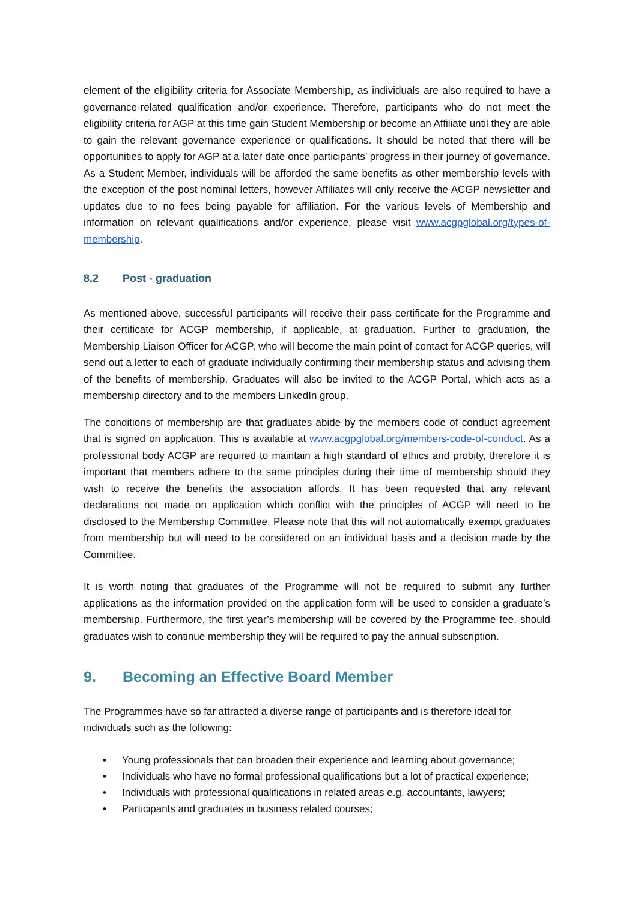element of the eligibility criteria for Associate Membership, as individuals are also required to have a governance-related qualification and/or experience. Therefore, participants who do not meet the eligibility criteria for AGP at this time gain Student Membership or become an Affiliate until they are able to gain the relevant governance experience or qualifications. It should be noted that there will be opportunities to apply for AGP at a later date once participants’ progress in their journey of governance. As a Student Member, individuals will be afforded the same benefits as other membership levels with the exception of the post nominal letters, however Affiliates will only receive the ACGP newsletter and updates due to no fees being payable for affiliation. For the various levels of Membership and information on relevant qualifications and/or experience, please visit www.acgpglobal.org/types-of-membership.
8.2 Post - graduation
As mentioned above, successful participants will receive their pass certificate for the Programme and their certificate for ACGP membership, if applicable, at graduation. Further to graduation, the Membership Liaison Officer for ACGP, who will become the main point of contact for ACGP queries, will send out a letter to each of graduate individually confirming their membership status and advising them of the benefits of membership. Graduates will also be invited to the ACGP Portal, which acts as a membership directory and to the members LinkedIn group.
The conditions of membership are that graduates abide by the members code of conduct agreement that is signed on application. This is available at www.acgpglobal.org/members-code-of-conduct. As a professional body ACGP are required to maintain a high standard of ethics and probity, therefore it is important that members adhere to the same principles during their time of membership should they wish to receive the benefits the association affords. It has been requested that any relevant declarations not made on application which conflict with the principles of ACGP will need to be disclosed to the Membership Committee. Please note that this will not automatically exempt graduates from membership but will need to be considered on an individual basis and a decision made by the Committee.
It is worth noting that graduates of the Programme will not be required to submit any further applications as the information provided on the application form will be used to consider a graduate’s membership. Furthermore, the first year’s membership will be covered by the Programme fee, should graduates wish to continue membership they will be required to pay the annual subscription.
9. Becoming an Effective Board Member
The Programmes have so far attracted a diverse range of participants and is therefore ideal for individuals such as the following:
• Young professionals that can broaden their experience and learning about governance;
• Individuals who have no formal professional qualifications but a lot of practical experience;
• Individuals with professional qualifications in related areas e.g. accountants, lawyers;
• Participants and graduates in business related courses;